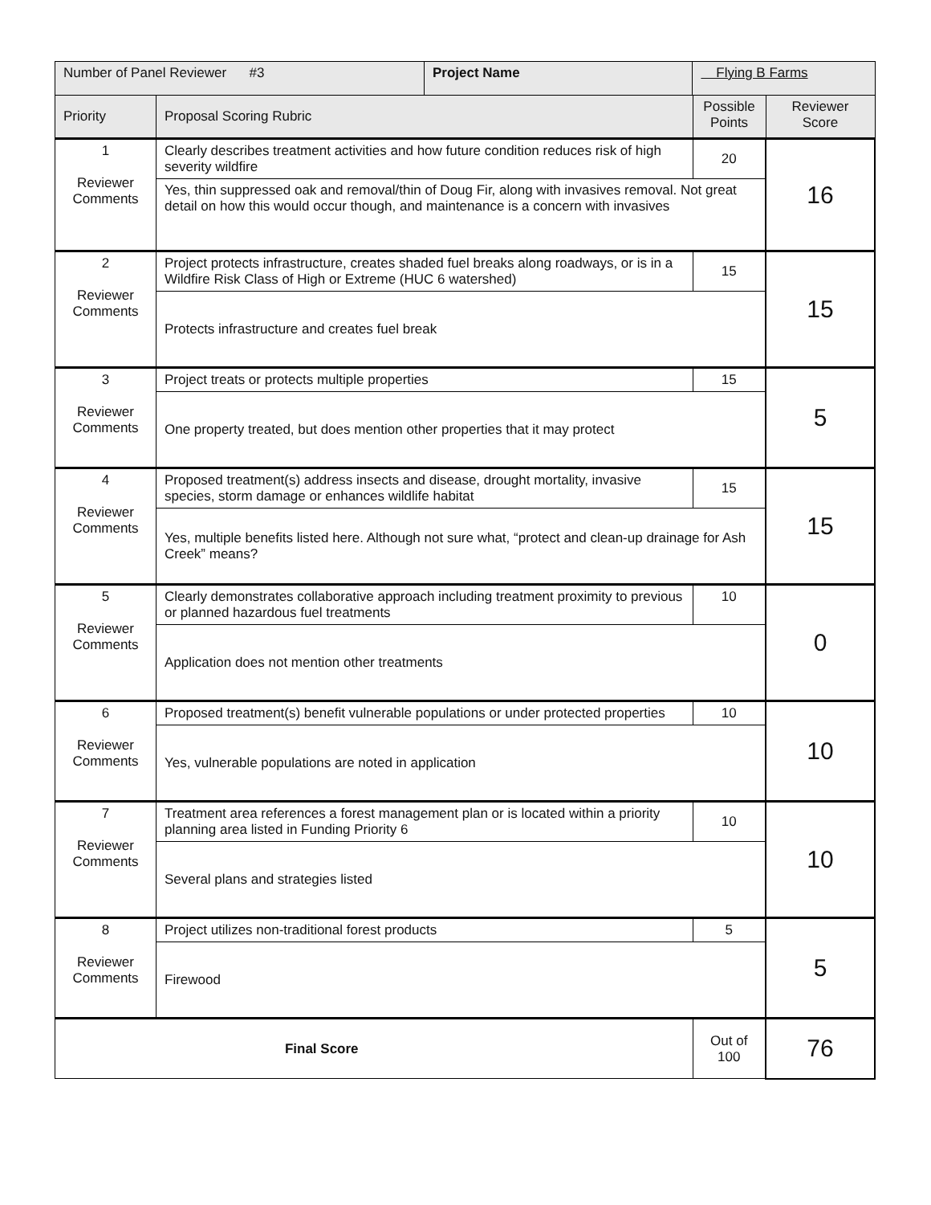| Number of Panel Reviewer #3 | | Project Name | Flying B Farms | | |
| Priority | Proposal Scoring Rubric | | | Possible Points | Reviewer Score |
| 1 Reviewer Comments | Clearly describes treatment activities and how future condition reduces risk of high severity wildfire | | | 20 | 16 |
| | Yes, thin suppressed oak and removal/thin of Doug Fir, along with invasives removal. Not great detail on how this would occur though, and maintenance is a concern with invasives | | | | |
| 2 Reviewer Comments | Project protects infrastructure, creates shaded fuel breaks along roadways, or is in a Wildfire Risk Class of High or Extreme (HUC 6 watershed) | | | 15 | 15 |
| | Protects infrastructure and creates fuel break | | | | |
| 3 Reviewer Comments | Project treats or protects multiple properties | | | 15 | 5 |
| | One property treated, but does mention other properties that it may protect | | | | |
| 4 Reviewer Comments | Proposed treatment(s) address insects and disease, drought mortality, invasive species, storm damage or enhances wildlife habitat | | | 15 | 15 |
| | Yes, multiple benefits listed here. Although not sure what, “protect and clean-up drainage for Ash Creek” means? | | | | |
| 5 Reviewer Comments | Clearly demonstrates collaborative approach including treatment proximity to previous or planned hazardous fuel treatments | | | 10 | 0 |
| | Application does not mention other treatments | | | | |
| 6 Reviewer Comments | Proposed treatment(s) benefit vulnerable populations or under protected properties | | | 10 | 10 |
| | Yes, vulnerable populations are noted in application | | | | |
| 7 Reviewer Comments | Treatment area references a forest management plan or is located within a priority planning area listed in Funding Priority 6 | | | 10 | 10 |
| | Several plans and strategies listed | | | | |
| 8 Reviewer Comments | Project utilizes non-traditional forest products | | | 5 | 5 |
| | Firewood | | | | |
| Final Score | | | | Out of 100 | 76 |